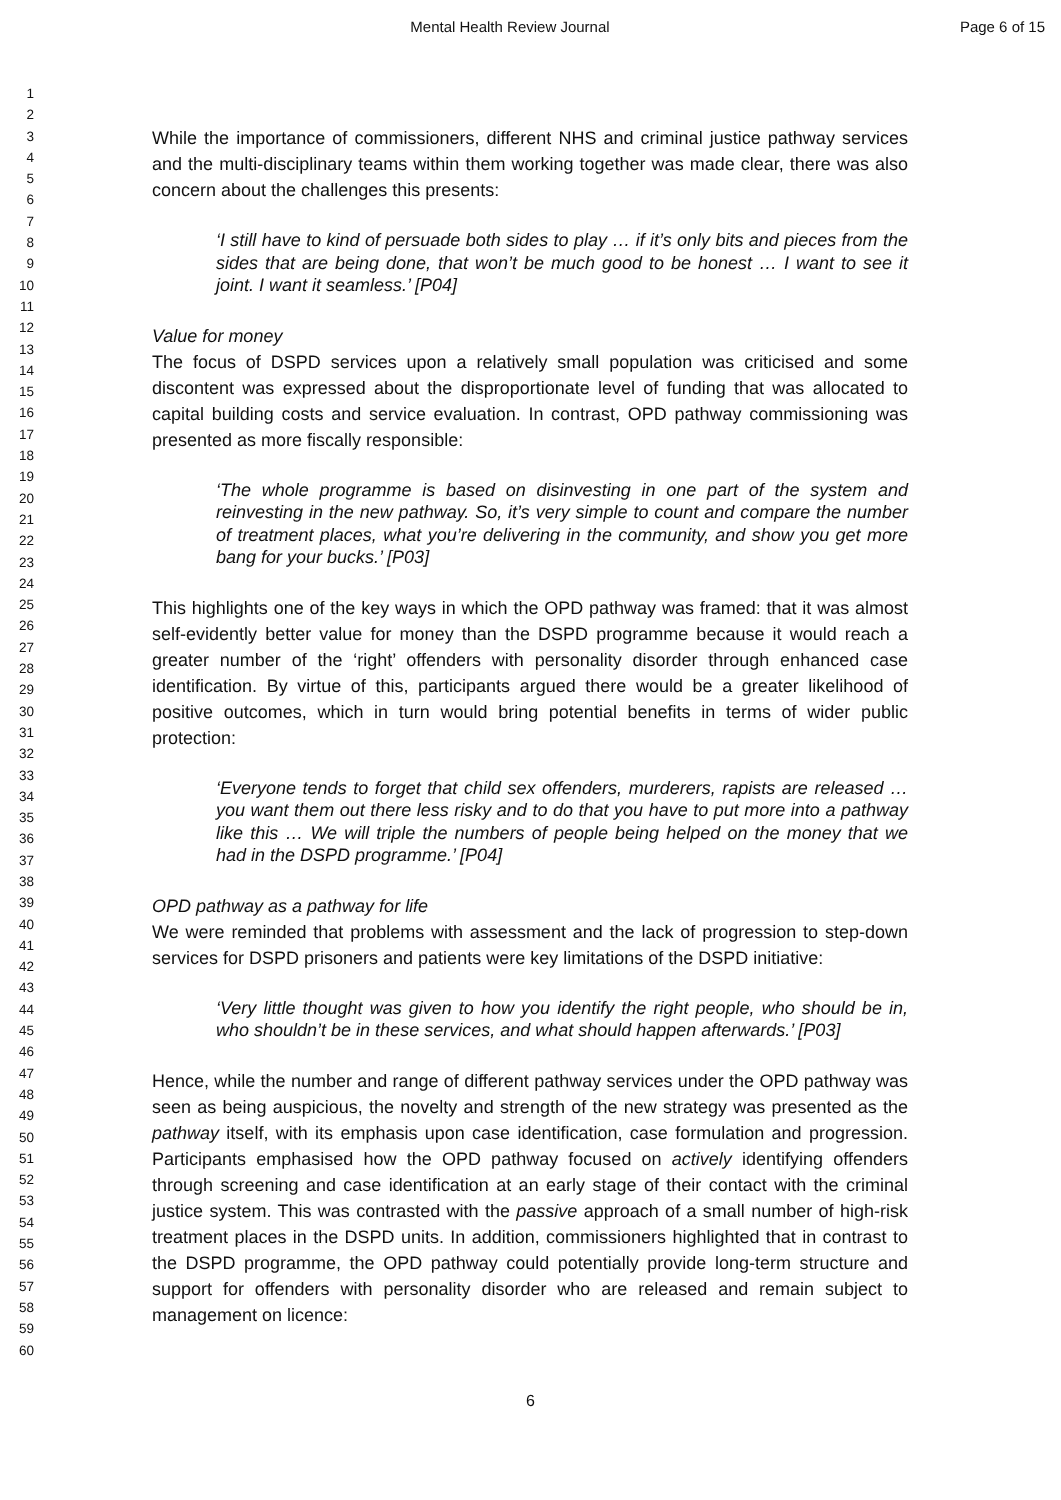Mental Health Review Journal Page 6 of 15
1
2
3
4
5
6
7
8
9
10
11
12
13
14
15
16
17
18
19
20
21
22
23
24
25
26
27
28
29
30
31
32
33
34
35
36
37
38
39
40
41
42
43
44
45
46
47
48
49
50
51
52
53
54
55
56
57
58
59
60
While the importance of commissioners, different NHS and criminal justice pathway services and the multi-disciplinary teams within them working together was made clear, there was also concern about the challenges this presents:
‘I still have to kind of persuade both sides to play … if it’s only bits and pieces from the sides that are being done, that won’t be much good to be honest … I want to see it joint. I want it seamless.’ [P04]
Value for money
The focus of DSPD services upon a relatively small population was criticised and some discontent was expressed about the disproportionate level of funding that was allocated to capital building costs and service evaluation. In contrast, OPD pathway commissioning was presented as more fiscally responsible:
‘The whole programme is based on disinvesting in one part of the system and reinvesting in the new pathway. So, it’s very simple to count and compare the number of treatment places, what you’re delivering in the community, and show you get more bang for your bucks.’ [P03]
This highlights one of the key ways in which the OPD pathway was framed: that it was almost self-evidently better value for money than the DSPD programme because it would reach a greater number of the ‘right’ offenders with personality disorder through enhanced case identification. By virtue of this, participants argued there would be a greater likelihood of positive outcomes, which in turn would bring potential benefits in terms of wider public protection:
‘Everyone tends to forget that child sex offenders, murderers, rapists are released … you want them out there less risky and to do that you have to put more into a pathway like this … We will triple the numbers of people being helped on the money that we had in the DSPD programme.’ [P04]
OPD pathway as a pathway for life
We were reminded that problems with assessment and the lack of progression to step-down services for DSPD prisoners and patients were key limitations of the DSPD initiative:
‘Very little thought was given to how you identify the right people, who should be in, who shouldn’t be in these services, and what should happen afterwards.’ [P03]
Hence, while the number and range of different pathway services under the OPD pathway was seen as being auspicious, the novelty and strength of the new strategy was presented as the pathway itself, with its emphasis upon case identification, case formulation and progression. Participants emphasised how the OPD pathway focused on actively identifying offenders through screening and case identification at an early stage of their contact with the criminal justice system. This was contrasted with the passive approach of a small number of high-risk treatment places in the DSPD units. In addition, commissioners highlighted that in contrast to the DSPD programme, the OPD pathway could potentially provide long-term structure and support for offenders with personality disorder who are released and remain subject to management on licence:
6